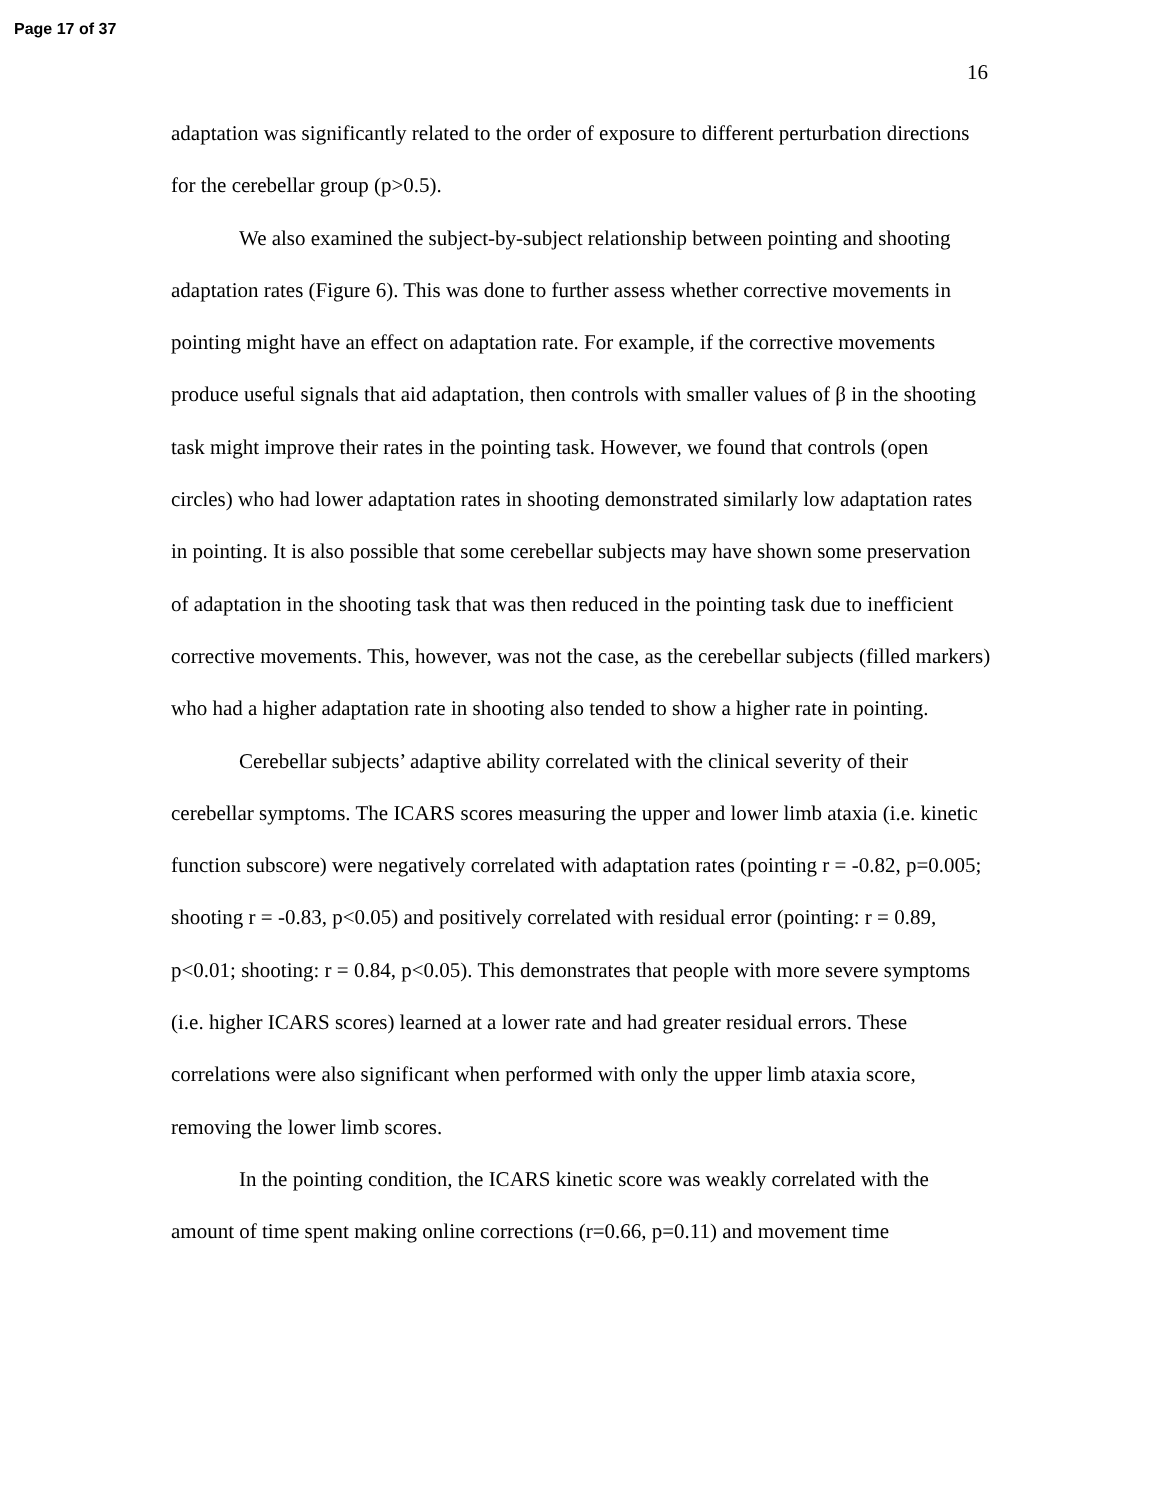Page 17 of 37
16
adaptation was significantly related to the order of exposure to different perturbation directions for the cerebellar group (p>0.5).
We also examined the subject-by-subject relationship between pointing and shooting adaptation rates (Figure 6). This was done to further assess whether corrective movements in pointing might have an effect on adaptation rate. For example, if the corrective movements produce useful signals that aid adaptation, then controls with smaller values of β in the shooting task might improve their rates in the pointing task. However, we found that controls (open circles) who had lower adaptation rates in shooting demonstrated similarly low adaptation rates in pointing. It is also possible that some cerebellar subjects may have shown some preservation of adaptation in the shooting task that was then reduced in the pointing task due to inefficient corrective movements. This, however, was not the case, as the cerebellar subjects (filled markers) who had a higher adaptation rate in shooting also tended to show a higher rate in pointing.
Cerebellar subjects’ adaptive ability correlated with the clinical severity of their cerebellar symptoms. The ICARS scores measuring the upper and lower limb ataxia (i.e. kinetic function subscore) were negatively correlated with adaptation rates (pointing r = -0.82, p=0.005; shooting r = -0.83, p<0.05) and positively correlated with residual error (pointing: r = 0.89, p<0.01; shooting: r = 0.84, p<0.05). This demonstrates that people with more severe symptoms (i.e. higher ICARS scores) learned at a lower rate and had greater residual errors. These correlations were also significant when performed with only the upper limb ataxia score, removing the lower limb scores.
In the pointing condition, the ICARS kinetic score was weakly correlated with the amount of time spent making online corrections (r=0.66, p=0.11) and movement time